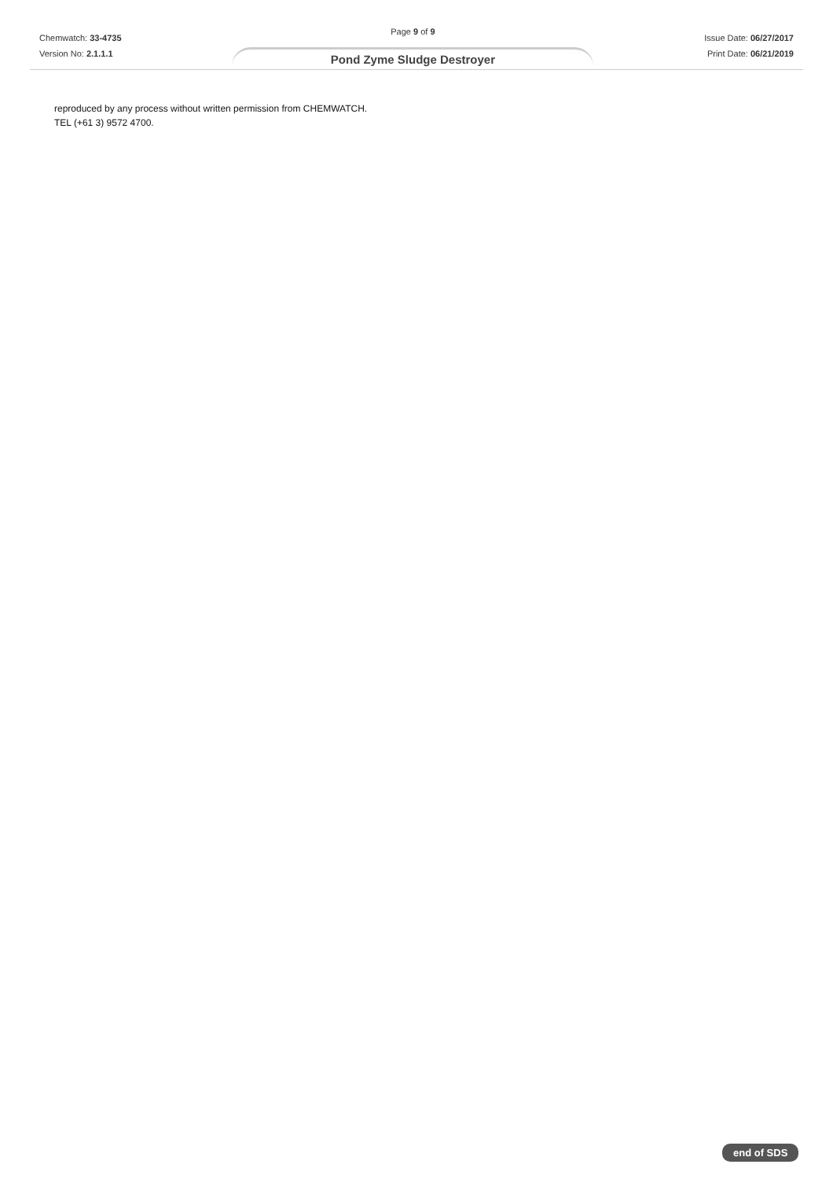Chemwatch: 33-4735
Version No: 2.1.1.1
Page 9 of 9
Pond Zyme Sludge Destroyer
Issue Date: 06/27/2017
Print Date: 06/21/2019
reproduced by any process without written permission from CHEMWATCH.
TEL (+61 3) 9572 4700.
end of SDS